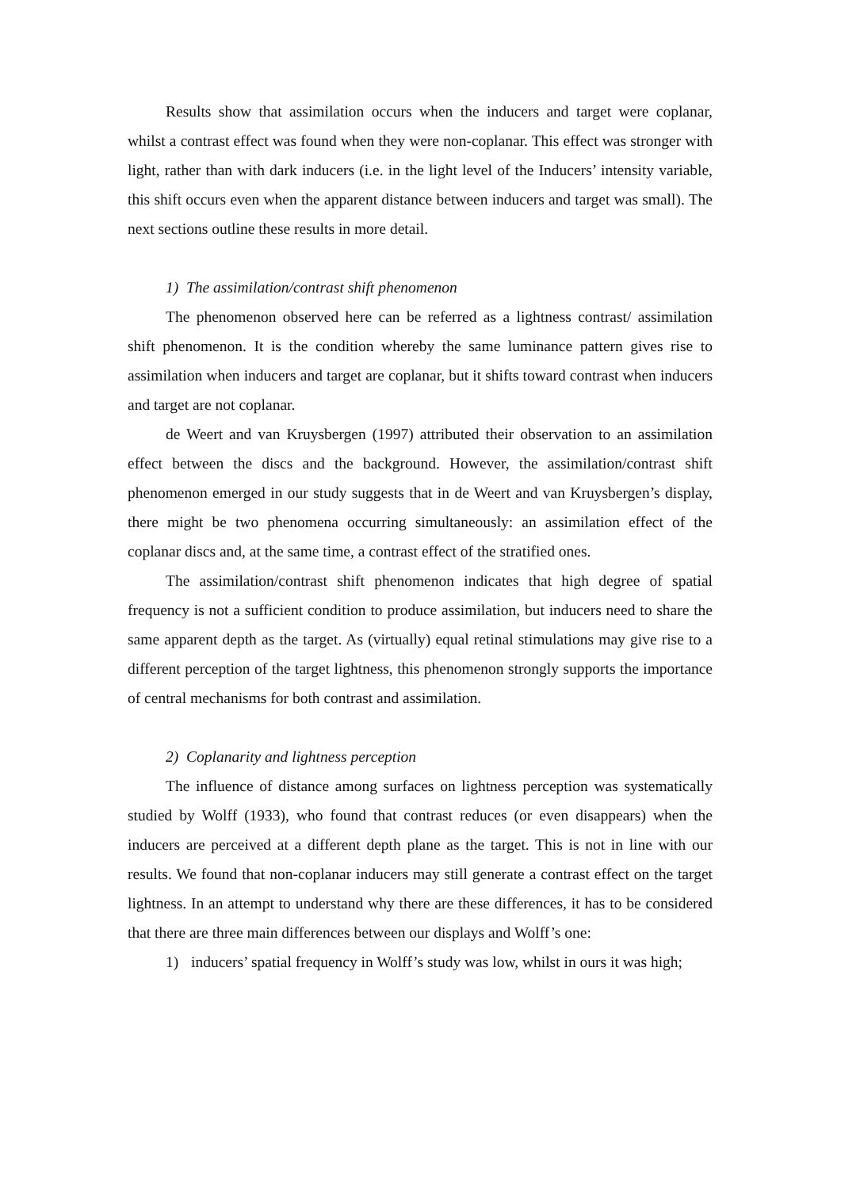Results show that assimilation occurs when the inducers and target were coplanar, whilst a contrast effect was found when they were non-coplanar. This effect was stronger with light, rather than with dark inducers (i.e. in the light level of the Inducers’ intensity variable, this shift occurs even when the apparent distance between inducers and target was small). The next sections outline these results in more detail.
1) The assimilation/contrast shift phenomenon
The phenomenon observed here can be referred as a lightness contrast/ assimilation shift phenomenon. It is the condition whereby the same luminance pattern gives rise to assimilation when inducers and target are coplanar, but it shifts toward contrast when inducers and target are not coplanar.
de Weert and van Kruysbergen (1997) attributed their observation to an assimilation effect between the discs and the background. However, the assimilation/contrast shift phenomenon emerged in our study suggests that in de Weert and van Kruysbergen’s display, there might be two phenomena occurring simultaneously: an assimilation effect of the coplanar discs and, at the same time, a contrast effect of the stratified ones.
The assimilation/contrast shift phenomenon indicates that high degree of spatial frequency is not a sufficient condition to produce assimilation, but inducers need to share the same apparent depth as the target. As (virtually) equal retinal stimulations may give rise to a different perception of the target lightness, this phenomenon strongly supports the importance of central mechanisms for both contrast and assimilation.
2) Coplanarity and lightness perception
The influence of distance among surfaces on lightness perception was systematically studied by Wolff (1933), who found that contrast reduces (or even disappears) when the inducers are perceived at a different depth plane as the target. This is not in line with our results. We found that non-coplanar inducers may still generate a contrast effect on the target lightness. In an attempt to understand why there are these differences, it has to be considered that there are three main differences between our displays and Wolff’s one:
1) inducers’ spatial frequency in Wolff’s study was low, whilst in ours it was high;